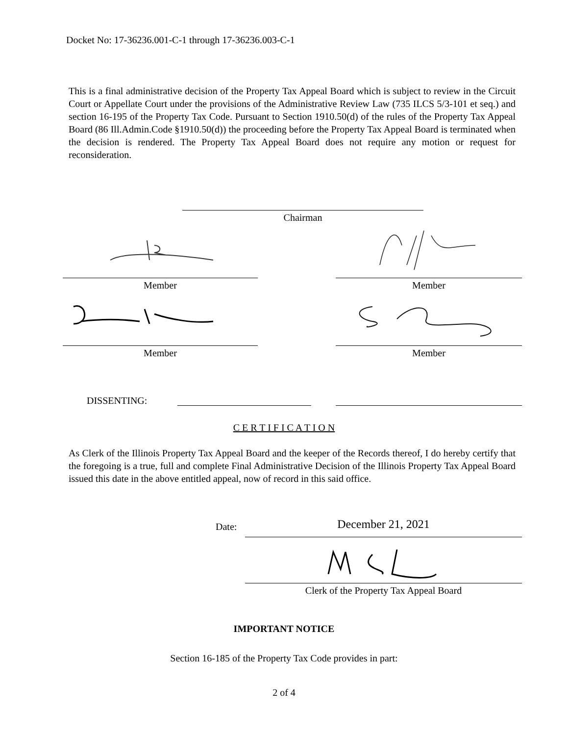Docket No: 17-36236.001-C-1 through 17-36236.003-C-1
This is a final administrative decision of the Property Tax Appeal Board which is subject to review in the Circuit Court or Appellate Court under the provisions of the Administrative Review Law (735 ILCS 5/3-101 et seq.) and section 16-195 of the Property Tax Code. Pursuant to Section 1910.50(d) of the rules of the Property Tax Appeal Board (86 Ill.Admin.Code §1910.50(d)) the proceeding before the Property Tax Appeal Board is terminated when the decision is rendered. The Property Tax Appeal Board does not require any motion or request for reconsideration.
Chairman
Member Member
Member Member
DISSENTING:
C E R T I F I C A T I O N
As Clerk of the Illinois Property Tax Appeal Board and the keeper of the Records thereof, I do hereby certify that the foregoing is a true, full and complete Final Administrative Decision of the Illinois Property Tax Appeal Board issued this date in the above entitled appeal, now of record in this said office.
Date: December 21, 2021
Clerk of the Property Tax Appeal Board
IMPORTANT NOTICE
Section 16-185 of the Property Tax Code provides in part:
2 of 4